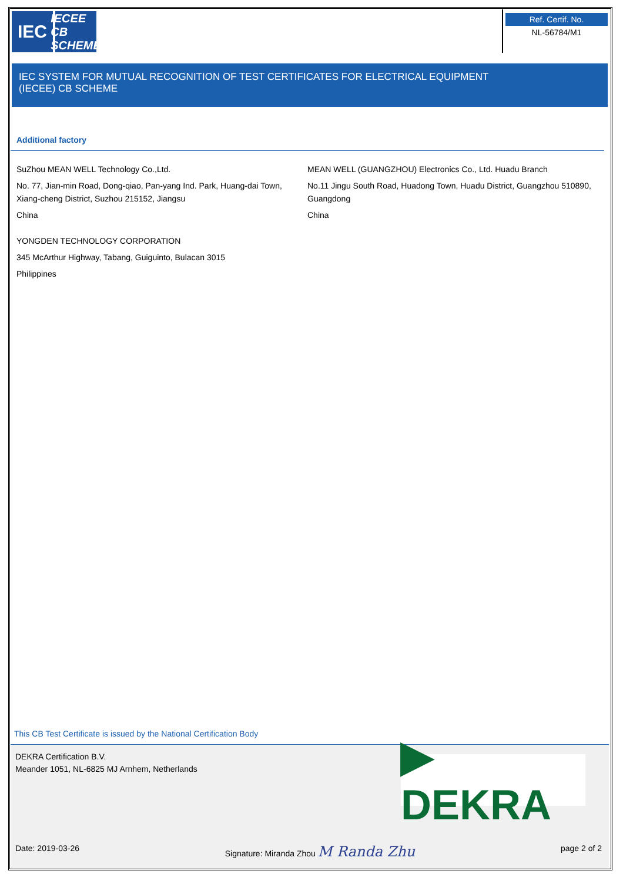IEC
IECEE
CB SCHEME
Ref. Certif. No.
NL-56784/M1
IEC SYSTEM FOR MUTUAL RECOGNITION OF TEST CERTIFICATES FOR ELECTRICAL EQUIPMENT
(IECEE) CB SCHEME
Additional factory
SuZhou MEAN WELL Technology Co.,Ltd.
No. 77, Jian-min Road, Dong-qiao, Pan-yang Ind. Park, Huang-dai Town, Xiang-cheng District, Suzhou 215152, Jiangsu
China
YONGDEN TECHNOLOGY CORPORATION
345 McArthur Highway, Tabang, Guiguinto, Bulacan 3015
Philippines
MEAN WELL (GUANGZHOU) Electronics Co., Ltd. Huadu Branch
No.11 Jingu South Road, Huadong Town, Huadu District, Guangzhou 510890, Guangdong
China
This CB Test Certificate is issued by the National Certification Body
DEKRA Certification B.V.
Meander 1051, NL-6825 MJ Arnhem, Netherlands
▶ DEKRA
Date: 2019-03-26 Signature: Miranda Zhou M Randa Zhu page 2 of 2